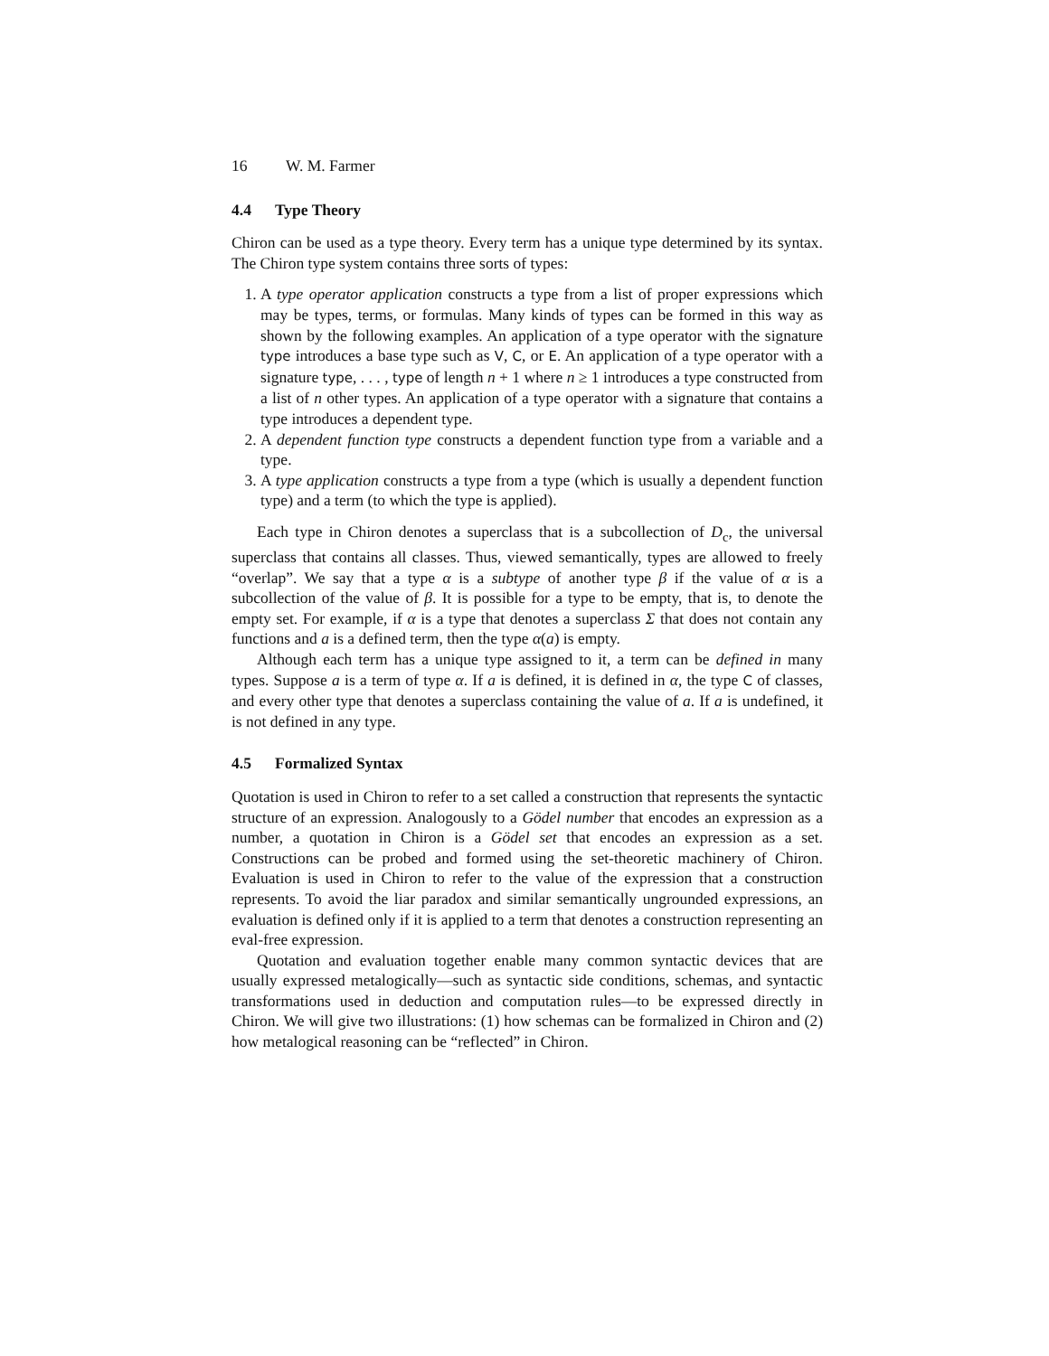16 W. M. Farmer
4.4 Type Theory
Chiron can be used as a type theory. Every term has a unique type determined by its syntax. The Chiron type system contains three sorts of types:
1. A type operator application constructs a type from a list of proper expressions which may be types, terms, or formulas. Many kinds of types can be formed in this way as shown by the following examples. An application of a type operator with the signature type introduces a base type such as V, C, or E. An application of a type operator with a signature type, . . . , type of length n + 1 where n ≥ 1 introduces a type constructed from a list of n other types. An application of a type operator with a signature that contains a type introduces a dependent type.
2. A dependent function type constructs a dependent function type from a variable and a type.
3. A type application constructs a type from a type (which is usually a dependent function type) and a term (to which the type is applied).
Each type in Chiron denotes a superclass that is a subcollection of D<sub>c</sub>, the universal superclass that contains all classes. Thus, viewed semantically, types are allowed to freely “overlap”. We say that a type α is a subtype of another type β if the value of α is a subcollection of the value of β. It is possible for a type to be empty, that is, to denote the empty set. For example, if α is a type that denotes a superclass Σ that does not contain any functions and a is a defined term, then the type α(a) is empty.
Although each term has a unique type assigned to it, a term can be defined in many types. Suppose a is a term of type α. If a is defined, it is defined in α, the type C of classes, and every other type that denotes a superclass containing the value of a. If a is undefined, it is not defined in any type.
4.5 Formalized Syntax
Quotation is used in Chiron to refer to a set called a construction that represents the syntactic structure of an expression. Analogously to a Gödel number that encodes an expression as a number, a quotation in Chiron is a Gödel set that encodes an expression as a set. Constructions can be probed and formed using the set-theoretic machinery of Chiron. Evaluation is used in Chiron to refer to the value of the expression that a construction represents. To avoid the liar paradox and similar semantically ungrounded expressions, an evaluation is defined only if it is applied to a term that denotes a construction representing an eval-free expression.
Quotation and evaluation together enable many common syntactic devices that are usually expressed metalogically—such as syntactic side conditions, schemas, and syntactic transformations used in deduction and computation rules—to be expressed directly in Chiron. We will give two illustrations: (1) how schemas can be formalized in Chiron and (2) how metalogical reasoning can be “reflected” in Chiron.